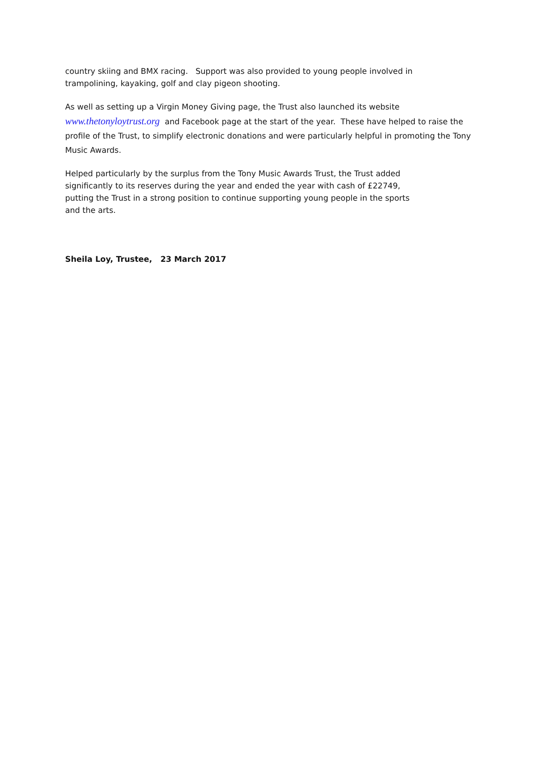country skiing and BMX racing. Support was also provided to young people involved in
trampolining, kayaking, golf and clay pigeon shooting.
As well as setting up a Virgin Money Giving page, the Trust also launched its website
www.thetonyloytrust.org and Facebook page at the start of the year. These have helped to raise the profile of the Trust, to simplify electronic donations and were particularly helpful in promoting the Tony Music Awards.
Helped particularly by the surplus from the Tony Music Awards Trust, the Trust added
significantly to its reserves during the year and ended the year with cash of £22749,
putting the Trust in a strong position to continue supporting young people in the sports
and the arts.
Sheila Loy, Trustee, 23 March 2017